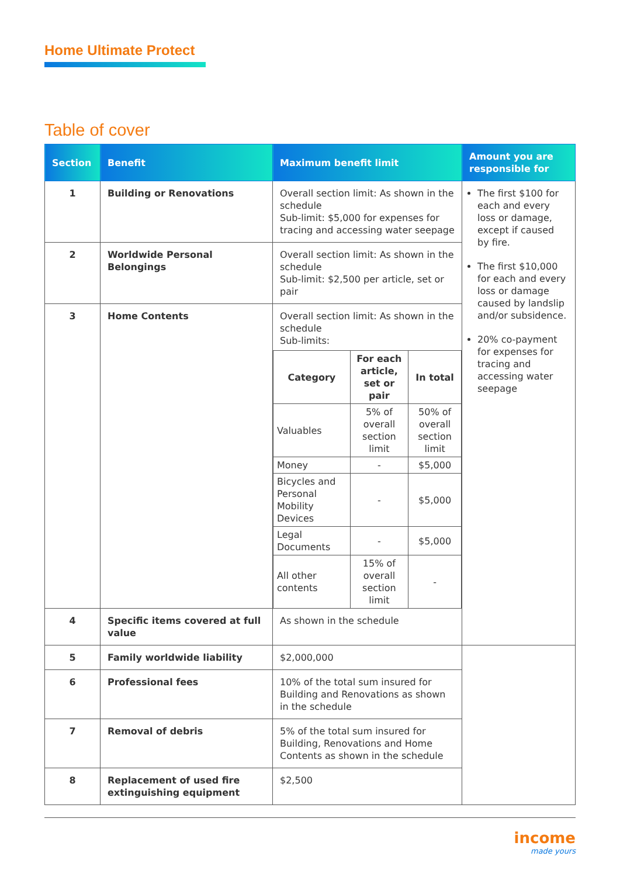Home Ultimate Protect
Table of cover
| Section | Benefit | Maximum benefit limit | Amount you are responsible for |
| --- | --- | --- | --- |
| 1 | Building or Renovations | Overall section limit: As shown in the schedule Sub-limit: $5,000 for expenses for tracing and accessing water seepage | The first $100 for each and every loss or damage, except if caused by fire. The first $10,000 for each and every loss or damage caused by landslip and/or subsidence. 20% co-payment for expenses for tracing and accessing water seepage |
| 2 | Worldwide Personal Belongings | Overall section limit: As shown in the schedule Sub-limit: $2,500 per article, set or pair | |
| 3 | Home Contents | Overall section limit: As shown in the schedule Sub-limits: / Category / For each article, set or pair / In total / / --- / --- / --- / / Valuables / 5% of overall section limit / 50% of overall section limit / / Money / - / $5,000 / / Bicycles and Personal Mobility Devices / - / $5,000 / / Legal Documents / - / $5,000 / / All other contents / 15% of overall section limit / - / | |
| 4 | Specific items covered at full value | As shown in the schedule | |
| 5 | Family worldwide liability | $2,000,000 | |
| 6 | Professional fees | 10% of the total sum insured for Building and Renovations as shown in the schedule | |
| 7 | Removal of debris | 5% of the total sum insured for Building, Renovations and Home Contents as shown in the schedule | |
| 8 | Replacement of used fire extinguishing equipment | $2,500 | |
income
made yours